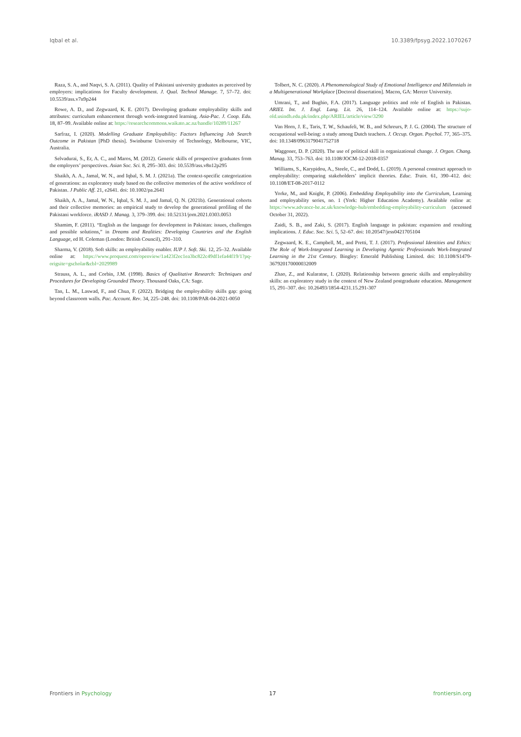Iqbal et al. 10.3389/fpsyg.2022.1070267
Raza, S. A., and Naqvi, S. A. (2011). Quality of Pakistani university graduates as perceived by employers: implications for Faculty development. J. Qual. Technol Manage. 7, 57–72. doi: 10.5539/ass.v7n9p244
Rowe, A. D., and Zegwaard, K. E. (2017). Developing graduate employability skills and attributes: curriculum enhancement through work-integrated learning. Asia-Pac. J. Coop. Edu. 18, 87–99. Available online at: https://researchcommons.waikato.ac.nz/handle/10289/11267
Sarfraz, I. (2020). Modelling Graduate Employability: Factors Influencing Job Search Outcome in Pakistan [PhD thesis]. Swinburne University of Technology, Melbourne, VIC, Australia.
Selvadurai, S., Er, A. C., and Maros, M. (2012). Generic skills of prospective graduates from the employers’ perspectives. Asian Soc. Sci. 8, 295–303. doi: 10.5539/ass.v8n12p295
Shaikh, A. A., Jamal, W. N., and Iqbal, S. M. J. (2021a). The context-specific categorization of generations: an exploratory study based on the collective memories of the active workforce of Pakistan. J Public Aff. 21, e2641. doi: 10.1002/pa.2641
Shaikh, A. A., Jamal, W. N., Iqbal, S. M. J., and Jamal, Q. N. (2021b). Generational cohorts and their collective memories: an empirical study to develop the generational profiling of the Pakistani workforce. iRASD J. Manag. 3, 379–399. doi: 10.52131/jom.2021.0303.0053
Shamim, F. (2011). “English as the language for development in Pakistan: issues, challenges and possible solutions,” in Dreams and Realities: Developing Countries and the English Language, ed H. Coleman (London: British Council), 291–310.
Sharma, V. (2018). Soft skills: an employability enabler. IUP J. Soft. Ski. 12, 25–32. Available online at: https://www.proquest.com/openview/1a423f2ec1ea3bc822c49df1efa44f19/1?pq-origsite=gscholar&cbl=2029989
Strauss, A. L., and Corbin, J.M. (1998). Basics of Qualitative Research: Techniques and Procedures for Developing Grounded Theory. Thousand Oaks, CA: Sage.
Tan, L. M., Laswad, F., and Chua, F. (2022). Bridging the employability skills gap: going beyond classroom walls. Pac. Account. Rev. 34, 225–248. doi: 10.1108/PAR-04-2021-0050
Tolbert, N. C. (2020). A Phenomenological Study of Emotional Intelligence and Millennials in a Multigenerational Workplace [Doctoral dissertation]. Macon, GA: Mercer University.
Umrani, T., and Bughio, F.A. (2017). Language politics and role of English in Pakistan. ARIEL Int. J. Engl. Lang. Lit. 26, 114–124. Available online at: https://sujo-old.usindh.edu.pk/index.php/ARIEL/article/view/3290
Van Horn, J. E., Taris, T. W., Schaufeli, W. B., and Schreurs, P. J. G. (2004). The structure of occupational well-being: a study among Dutch teachers. J. Occup. Organ. Psychol. 77, 365–375. doi: 10.1348/0963179041752718
Waggoner, D. P. (2020). The use of political skill in organizational change. J. Organ. Chang. Manag. 33, 753–763. doi: 10.1108/JOCM-12-2018-0357
Williams, S., Karypidou, A., Steele, C., and Dodd, L. (2019). A personal construct approach to employability: comparing stakeholders’ implicit theories. Educ. Train. 61, 390–412. doi: 10.1108/ET-08-2017-0112
Yorke, M., and Knight, P. (2006). Embedding Employability into the Curriculum, Learning and employability series, no. 1 (York: Higher Education Academy). Available online at: https://www.advance-he.ac.uk/knowledge-hub/embedding-employability-curriculum (accessed October 31, 2022).
Zaidi, S. B., and Zaki, S. (2017). English language in pakistan: expansion and resulting implications. J. Educ. Soc. Sci. 5, 52–67. doi: 10.20547/jess0421705104
Zegwaard, K. E., Campbell, M., and Pretti, T. J. (2017). Professional Identities and Ethics: The Role of Work-Integrated Learning in Developing Agentic Professionals Work-Integrated Learning in the 21st Century. Bingley: Emerald Publishing Limited. doi: 10.1108/S1479-367920170000032009
Zhao, Z., and Kularatne, I. (2020). Relationship between generic skills and employability skills: an exploratory study in the context of New Zealand postgraduate education. Management 15, 291–307. doi: 10.26493/1854-4231.15.291-307
Frontiers in Psychology 17 frontiersin.org